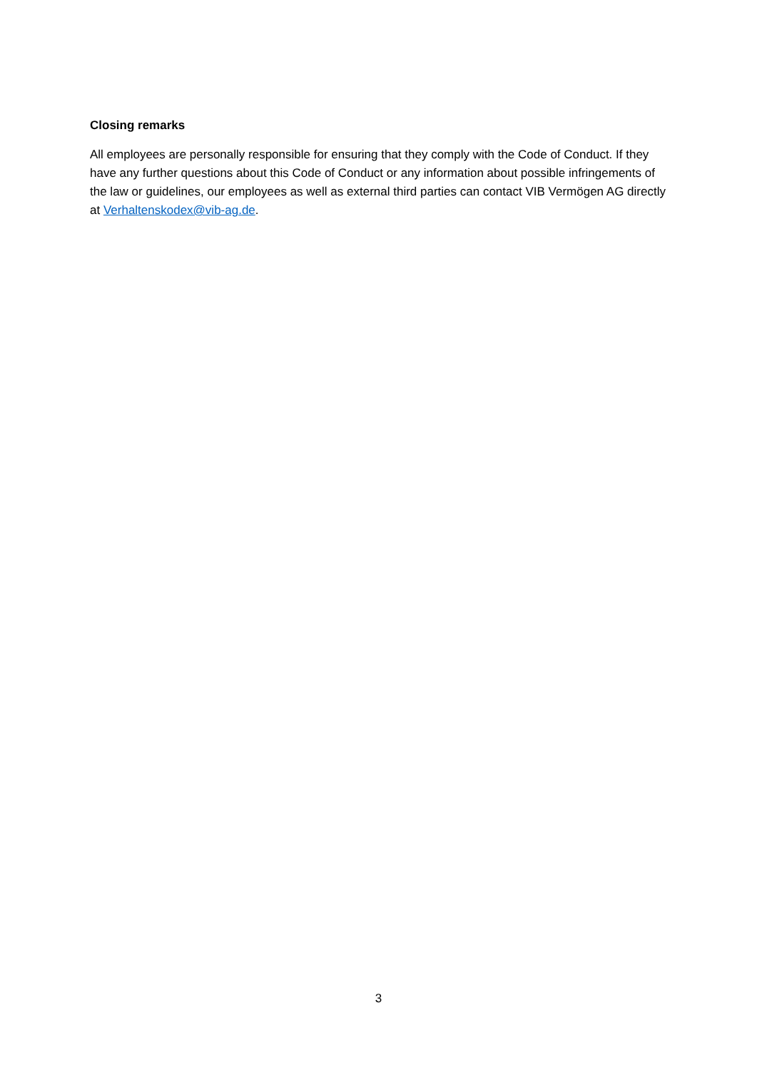Closing remarks
All employees are personally responsible for ensuring that they comply with the Code of Conduct. If they have any further questions about this Code of Conduct or any information about possible infringements of the law or guidelines, our employees as well as external third parties can contact VIB Vermögen AG directly at Verhaltenskodex@vib-ag.de.
3